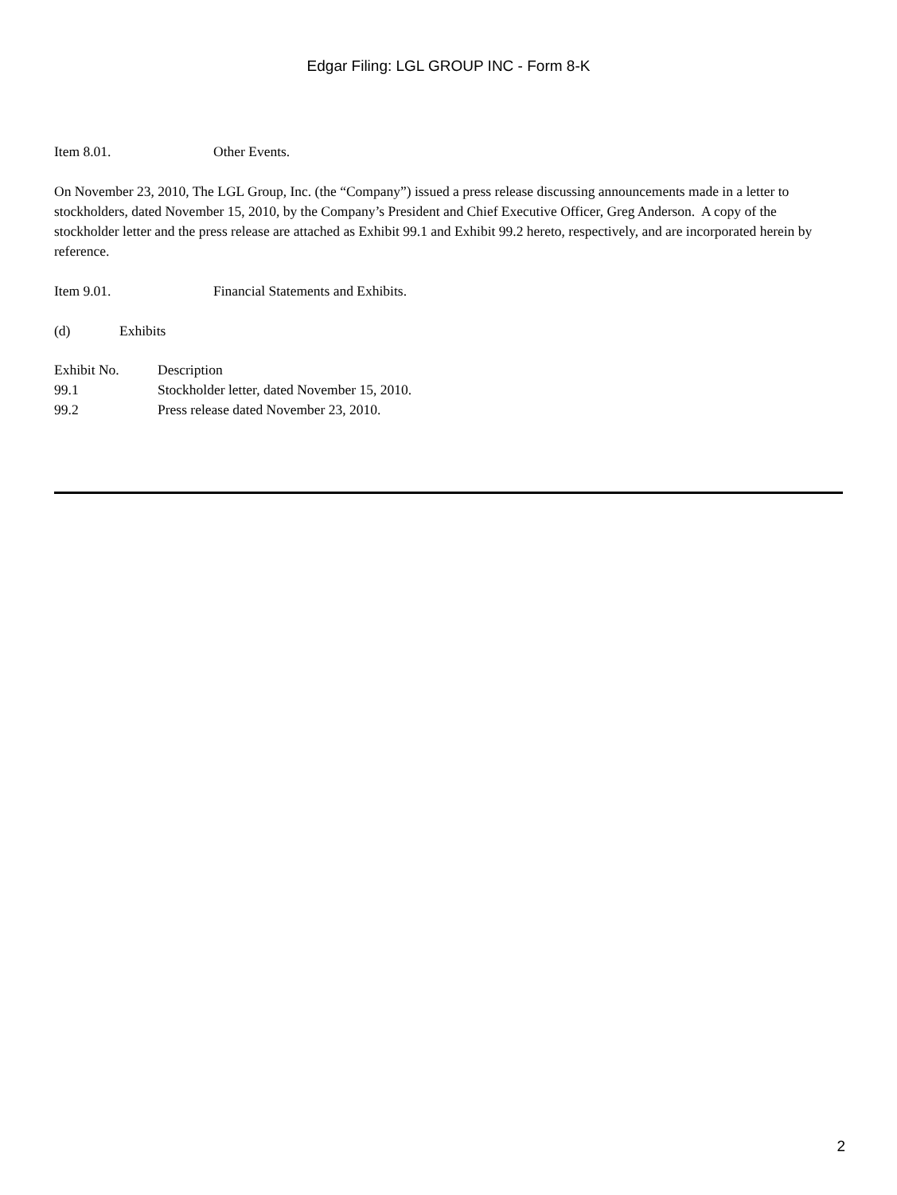Edgar Filing: LGL GROUP INC - Form 8-K
Item 8.01. Other Events.
On November 23, 2010, The LGL Group, Inc. (the “Company”) issued a press release discussing announcements made in a letter to stockholders, dated November 15, 2010, by the Company’s President and Chief Executive Officer, Greg Anderson. A copy of the stockholder letter and the press release are attached as Exhibit 99.1 and Exhibit 99.2 hereto, respectively, and are incorporated herein by reference.
Item 9.01. Financial Statements and Exhibits.
(d) Exhibits
| Exhibit No. | Description |
| --- | --- |
| 99.1 | Stockholder letter, dated November 15, 2010. |
| 99.2 | Press release dated November 23, 2010. |
2